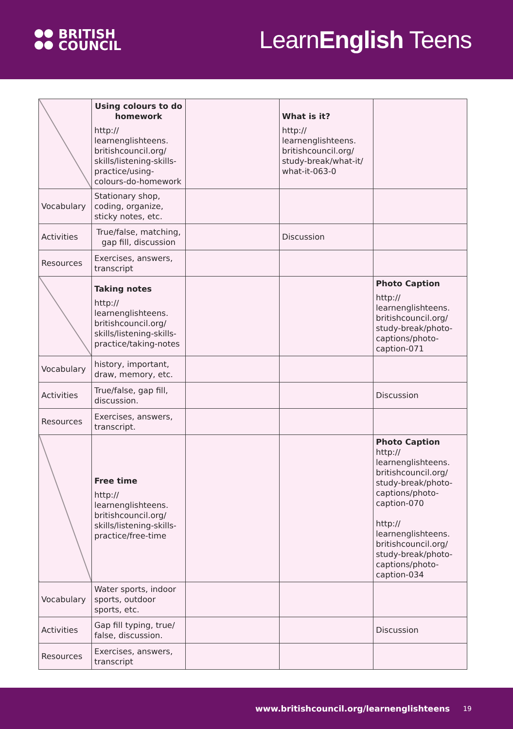BRITISH
COUNCIL
LearnEnglish Teens
| | Using colours to do homework http:// learnenglishteens. britishcouncil.org/ skills/listening-skills- practice/using- colours-do-homework | | What is it? http:// learnenglishteens. britishcouncil.org/ study-break/what-it/ what-it-063-0 | |
| Vocabulary | Stationary shop, coding, organize, sticky notes, etc. | | | |
| Activities | True/false, matching, gap fill, discussion | | Discussion | |
| Resources | Exercises, answers, transcript | | | |
| | Taking notes http:// learnenglishteens. britishcouncil.org/ skills/listening-skills- practice/taking-notes | | | Photo Caption http:// learnenglishteens. britishcouncil.org/ study-break/photo- captions/photo- caption-071 |
| Vocabulary | history, important, draw, memory, etc. | | | |
| Activities | True/false, gap fill, discussion. | | | Discussion |
| Resources | Exercises, answers, transcript. | | | |
| | Free time http:// learnenglishteens. britishcouncil.org/ skills/listening-skills- practice/free-time | | | Photo Caption http:// learnenglishteens. britishcouncil.org/ study-break/photo- captions/photo- caption-070 http:// learnenglishteens. britishcouncil.org/ study-break/photo- captions/photo- caption-034 |
| Vocabulary | Water sports, indoor sports, outdoor sports, etc. | | | |
| Activities | Gap fill typing, true/ false, discussion. | | | Discussion |
| Resources | Exercises, answers, transcript | | | |
www.britishcouncil.org/learnenglishteens 19